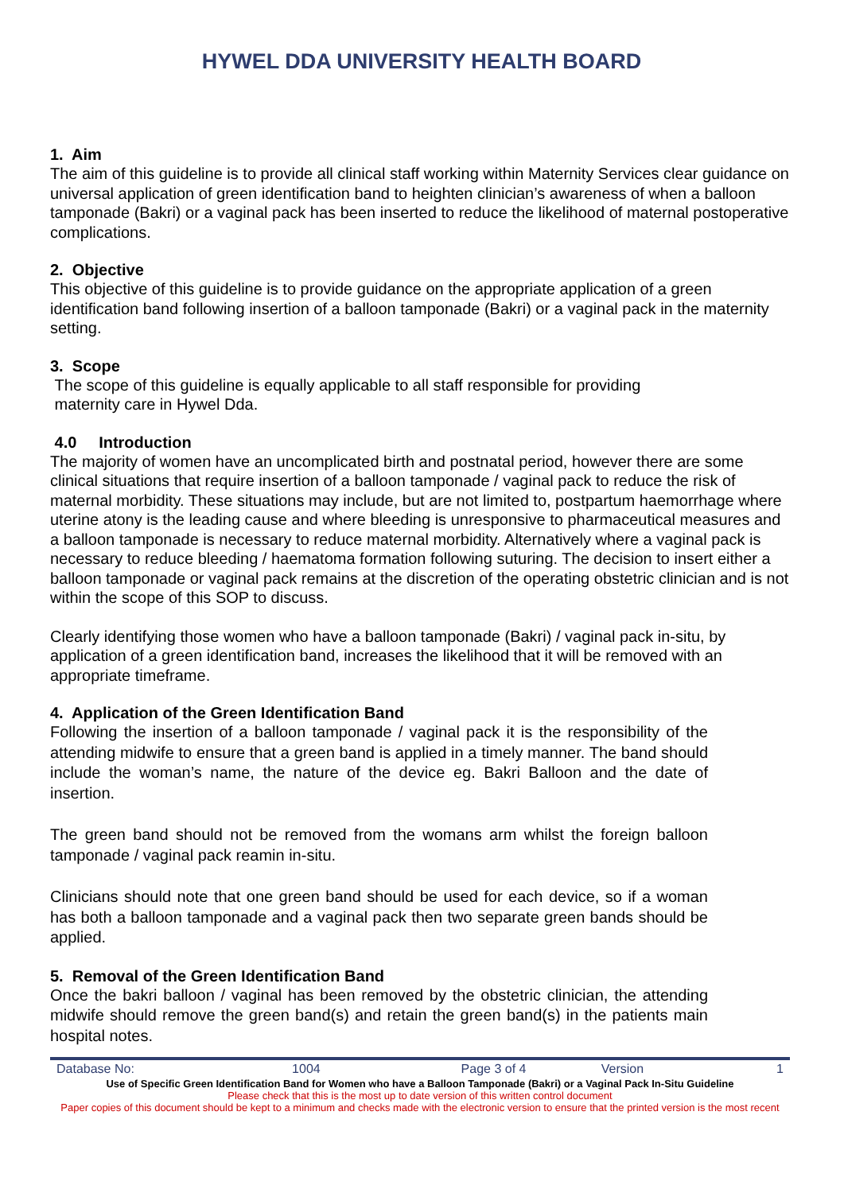HYWEL DDA UNIVERSITY HEALTH BOARD
1. Aim
The aim of this guideline is to provide all clinical staff working within Maternity Services clear guidance on universal application of green identification band to heighten clinician’s awareness of when a balloon tamponade (Bakri) or a vaginal pack has been inserted to reduce the likelihood of maternal postoperative complications.
2. Objective
This objective of this guideline is to provide guidance on the appropriate application of a green identification band following insertion of a balloon tamponade (Bakri) or a vaginal pack in the maternity setting.
3. Scope
The scope of this guideline is equally applicable to all staff responsible for providing
maternity care in Hywel Dda.
4.0 Introduction
The majority of women have an uncomplicated birth and postnatal period, however there are some clinical situations that require insertion of a balloon tamponade / vaginal pack to reduce the risk of maternal morbidity. These situations may include, but are not limited to, postpartum haemorrhage where uterine atony is the leading cause and where bleeding is unresponsive to pharmaceutical measures and a balloon tamponade is necessary to reduce maternal morbidity. Alternatively where a vaginal pack is necessary to reduce bleeding / haematoma formation following suturing. The decision to insert either a balloon tamponade or vaginal pack remains at the discretion of the operating obstetric clinician and is not within the scope of this SOP to discuss.
Clearly identifying those women who have a balloon tamponade (Bakri) / vaginal pack in-situ, by application of a green identification band, increases the likelihood that it will be removed with an appropriate timeframe.
4. Application of the Green Identification Band
Following the insertion of a balloon tamponade / vaginal pack it is the responsibility of the attending midwife to ensure that a green band is applied in a timely manner. The band should include the woman’s name, the nature of the device eg. Bakri Balloon and the date of insertion.
The green band should not be removed from the womans arm whilst the foreign balloon tamponade / vaginal pack reamin in-situ.
Clinicians should note that one green band should be used for each device, so if a woman has both a balloon tamponade and a vaginal pack then two separate green bands should be applied.
5. Removal of the Green Identification Band
Once the bakri balloon / vaginal has been removed by the obstetric clinician, the attending midwife should remove the green band(s) and retain the green band(s) in the patients main hospital notes.
| Database No: | 1004 | Page 3 of 4 | Version | 1 |
Use of Specific Green Identification Band for Women who have a Balloon Tamponade (Bakri) or a Vaginal Pack In-Situ Guideline
Please check that this is the most up to date version of this written control document
Paper copies of this document should be kept to a minimum and checks made with the electronic version to ensure that the printed version is the most recent